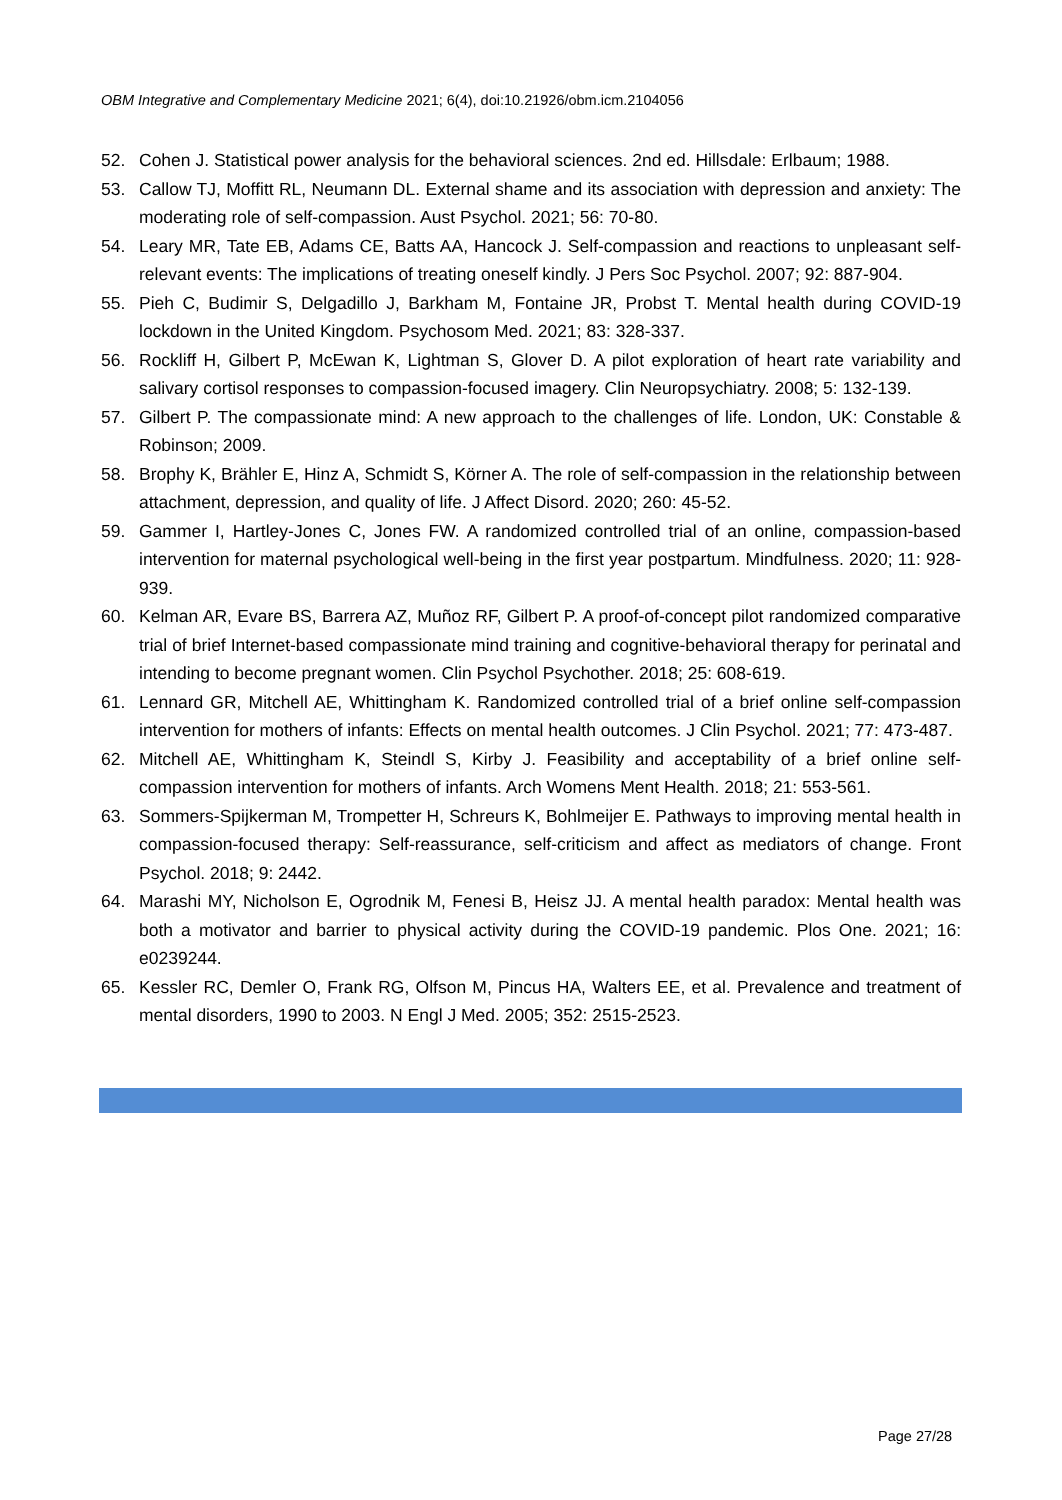OBM Integrative and Complementary Medicine 2021; 6(4), doi:10.21926/obm.icm.2104056
52. Cohen J. Statistical power analysis for the behavioral sciences. 2nd ed. Hillsdale: Erlbaum; 1988.
53. Callow TJ, Moffitt RL, Neumann DL. External shame and its association with depression and anxiety: The moderating role of self-compassion. Aust Psychol. 2021; 56: 70-80.
54. Leary MR, Tate EB, Adams CE, Batts AA, Hancock J. Self-compassion and reactions to unpleasant self-relevant events: The implications of treating oneself kindly. J Pers Soc Psychol. 2007; 92: 887-904.
55. Pieh C, Budimir S, Delgadillo J, Barkham M, Fontaine JR, Probst T. Mental health during COVID-19 lockdown in the United Kingdom. Psychosom Med. 2021; 83: 328-337.
56. Rockliff H, Gilbert P, McEwan K, Lightman S, Glover D. A pilot exploration of heart rate variability and salivary cortisol responses to compassion-focused imagery. Clin Neuropsychiatry. 2008; 5: 132-139.
57. Gilbert P. The compassionate mind: A new approach to the challenges of life. London, UK: Constable & Robinson; 2009.
58. Brophy K, Brähler E, Hinz A, Schmidt S, Körner A. The role of self-compassion in the relationship between attachment, depression, and quality of life. J Affect Disord. 2020; 260: 45-52.
59. Gammer I, Hartley-Jones C, Jones FW. A randomized controlled trial of an online, compassion-based intervention for maternal psychological well-being in the first year postpartum. Mindfulness. 2020; 11: 928-939.
60. Kelman AR, Evare BS, Barrera AZ, Muñoz RF, Gilbert P. A proof-of-concept pilot randomized comparative trial of brief Internet-based compassionate mind training and cognitive-behavioral therapy for perinatal and intending to become pregnant women. Clin Psychol Psychother. 2018; 25: 608-619.
61. Lennard GR, Mitchell AE, Whittingham K. Randomized controlled trial of a brief online self-compassion intervention for mothers of infants: Effects on mental health outcomes. J Clin Psychol. 2021; 77: 473-487.
62. Mitchell AE, Whittingham K, Steindl S, Kirby J. Feasibility and acceptability of a brief online self-compassion intervention for mothers of infants. Arch Womens Ment Health. 2018; 21: 553-561.
63. Sommers-Spijkerman M, Trompetter H, Schreurs K, Bohlmeijer E. Pathways to improving mental health in compassion-focused therapy: Self-reassurance, self-criticism and affect as mediators of change. Front Psychol. 2018; 9: 2442.
64. Marashi MY, Nicholson E, Ogrodnik M, Fenesi B, Heisz JJ. A mental health paradox: Mental health was both a motivator and barrier to physical activity during the COVID-19 pandemic. Plos One. 2021; 16: e0239244.
65. Kessler RC, Demler O, Frank RG, Olfson M, Pincus HA, Walters EE, et al. Prevalence and treatment of mental disorders, 1990 to 2003. N Engl J Med. 2005; 352: 2515-2523.
Page 27/28